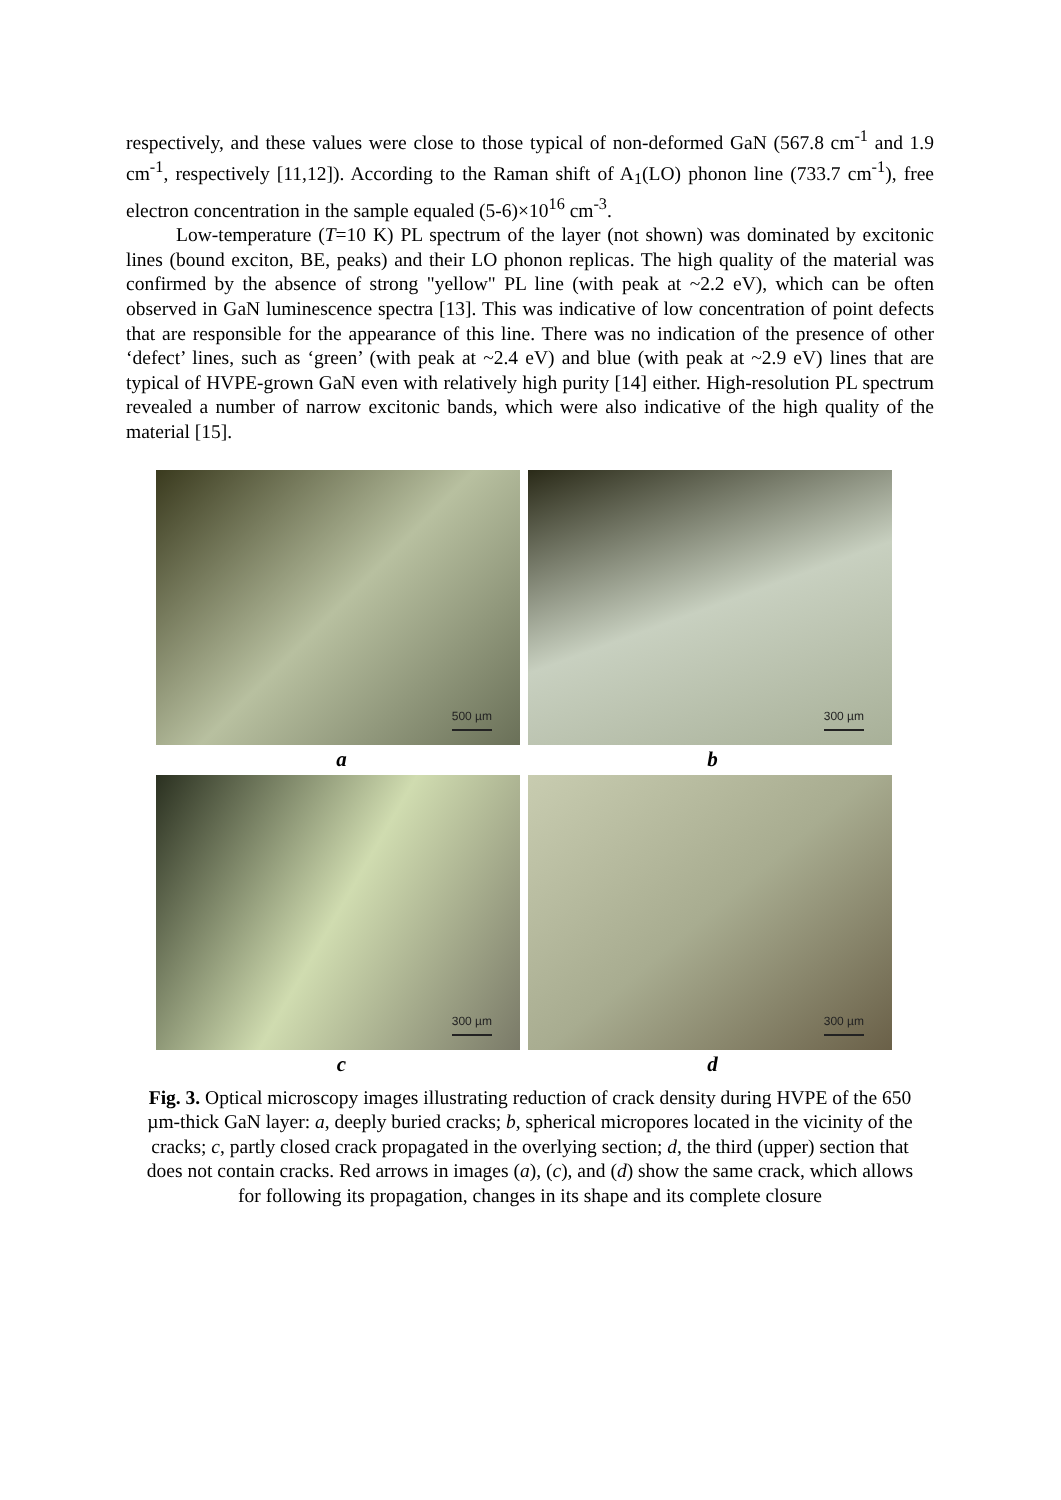respectively, and these values were close to those typical of non-deformed GaN (567.8 cm<sup>-1</sup> and 1.9 cm<sup>-1</sup>, respectively [11,12]). According to the Raman shift of A<sub>1</sub>(LO) phonon line (733.7 cm<sup>-1</sup>), free electron concentration in the sample equaled (5-6)×10<sup>16</sup> cm<sup>-3</sup>.
Low-temperature (T=10 K) PL spectrum of the layer (not shown) was dominated by excitonic lines (bound exciton, BE, peaks) and their LO phonon replicas. The high quality of the material was confirmed by the absence of strong "yellow" PL line (with peak at ~2.2 eV), which can be often observed in GaN luminescence spectra [13]. This was indicative of low concentration of point defects that are responsible for the appearance of this line. There was no indication of the presence of other ‘defect’ lines, such as ‘green’ (with peak at ~2.4 eV) and blue (with peak at ~2.9 eV) lines that are typical of HVPE-grown GaN even with relatively high purity [14] either. High-resolution PL spectrum revealed a number of narrow excitonic bands, which were also indicative of the high quality of the material [15].
500 µm
300 µm
a b
300 µm
300 µm
c d
Fig. 3. Optical microscopy images illustrating reduction of crack density during HVPE of the 650 µm-thick GaN layer: a, deeply buried cracks; b, spherical micropores located in the vicinity of the cracks; c, partly closed crack propagated in the overlying section; d, the third (upper) section that does not contain cracks. Red arrows in images (a), (c), and (d) show the same crack, which allows for following its propagation, changes in its shape and its complete closure